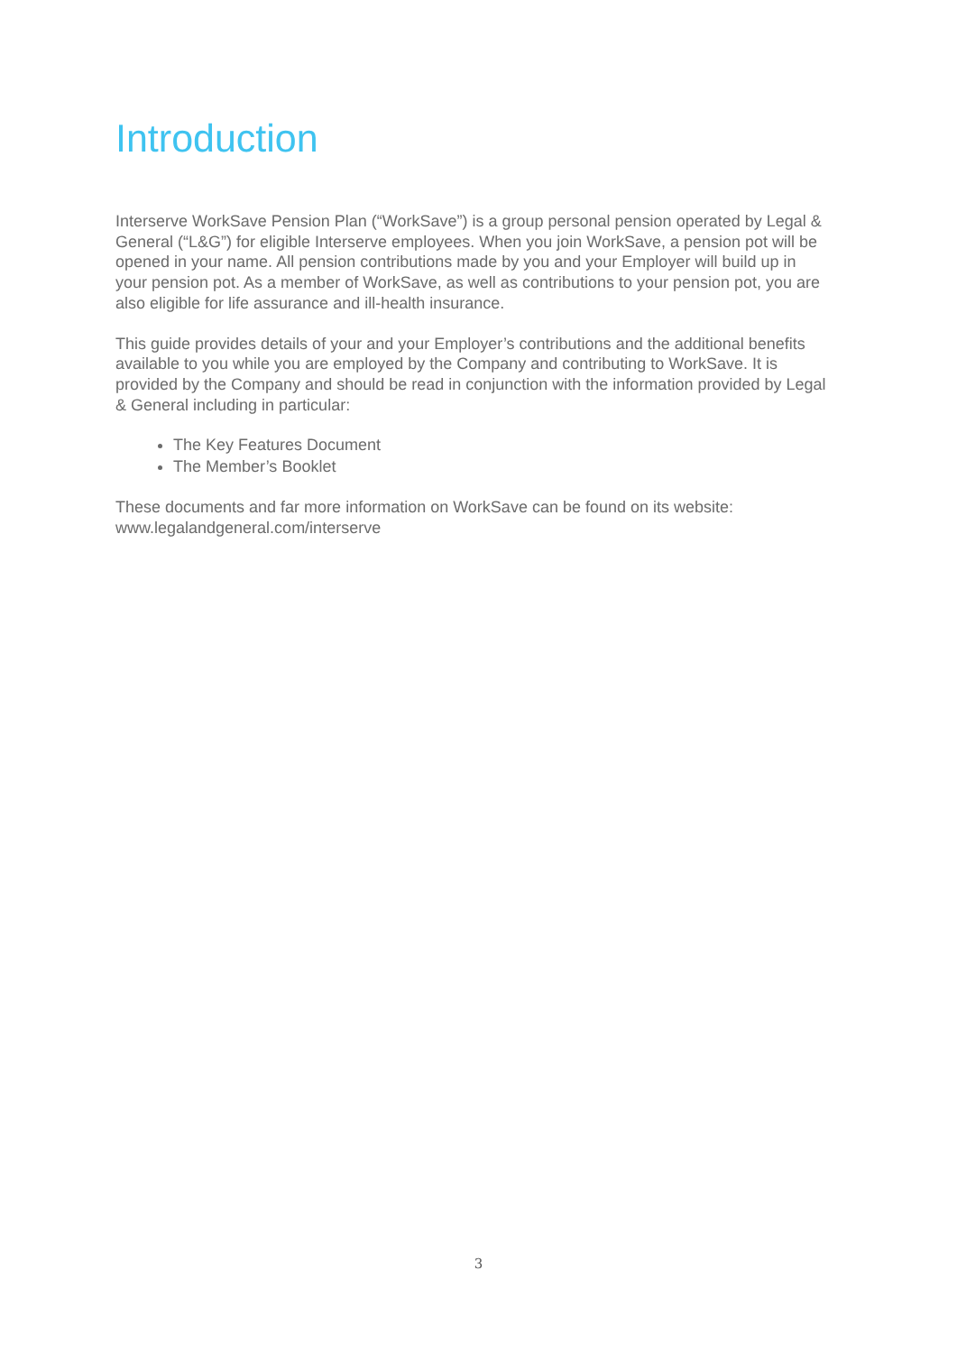Introduction
Interserve WorkSave Pension Plan (“WorkSave”) is a group personal pension operated by Legal & General (“L&G”) for eligible Interserve employees. When you join WorkSave, a pension pot will be opened in your name. All pension contributions made by you and your Employer will build up in your pension pot. As a member of WorkSave, as well as contributions to your pension pot, you are also eligible for life assurance and ill-health insurance.
This guide provides details of your and your Employer’s contributions and the additional benefits available to you while you are employed by the Company and contributing to WorkSave. It is provided by the Company and should be read in conjunction with the information provided by Legal & General including in particular:
The Key Features Document
The Member’s Booklet
These documents and far more information on WorkSave can be found on its website: www.legalandgeneral.com/interserve
3